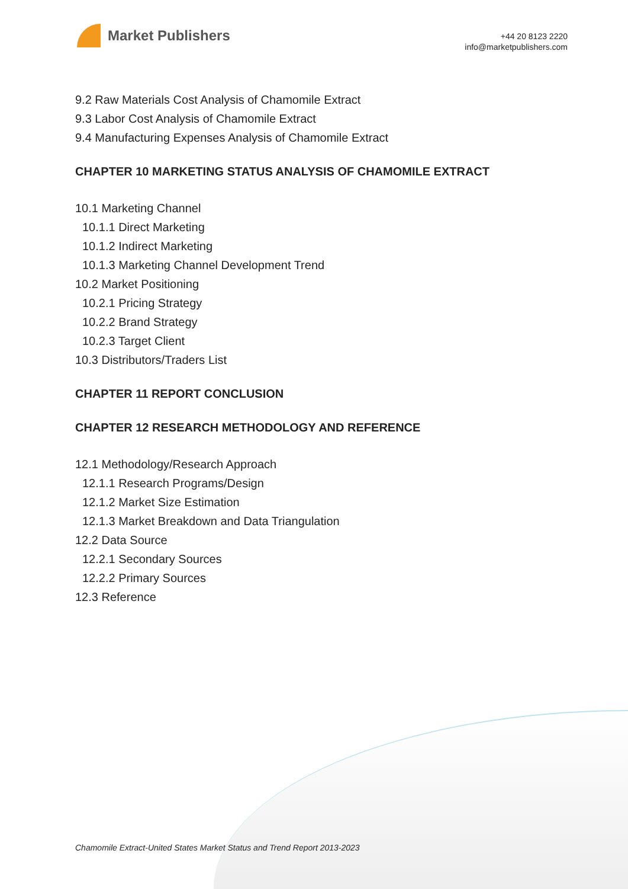Market Publishers
+44 20 8123 2220
info@marketpublishers.com
9.2 Raw Materials Cost Analysis of Chamomile Extract
9.3 Labor Cost Analysis of Chamomile Extract
9.4 Manufacturing Expenses Analysis of Chamomile Extract
CHAPTER 10 MARKETING STATUS ANALYSIS OF CHAMOMILE EXTRACT
10.1 Marketing Channel
10.1.1 Direct Marketing
10.1.2 Indirect Marketing
10.1.3 Marketing Channel Development Trend
10.2 Market Positioning
10.2.1 Pricing Strategy
10.2.2 Brand Strategy
10.2.3 Target Client
10.3 Distributors/Traders List
CHAPTER 11 REPORT CONCLUSION
CHAPTER 12 RESEARCH METHODOLOGY AND REFERENCE
12.1 Methodology/Research Approach
12.1.1 Research Programs/Design
12.1.2 Market Size Estimation
12.1.3 Market Breakdown and Data Triangulation
12.2 Data Source
12.2.1 Secondary Sources
12.2.2 Primary Sources
12.3 Reference
Chamomile Extract-United States Market Status and Trend Report 2013-2023